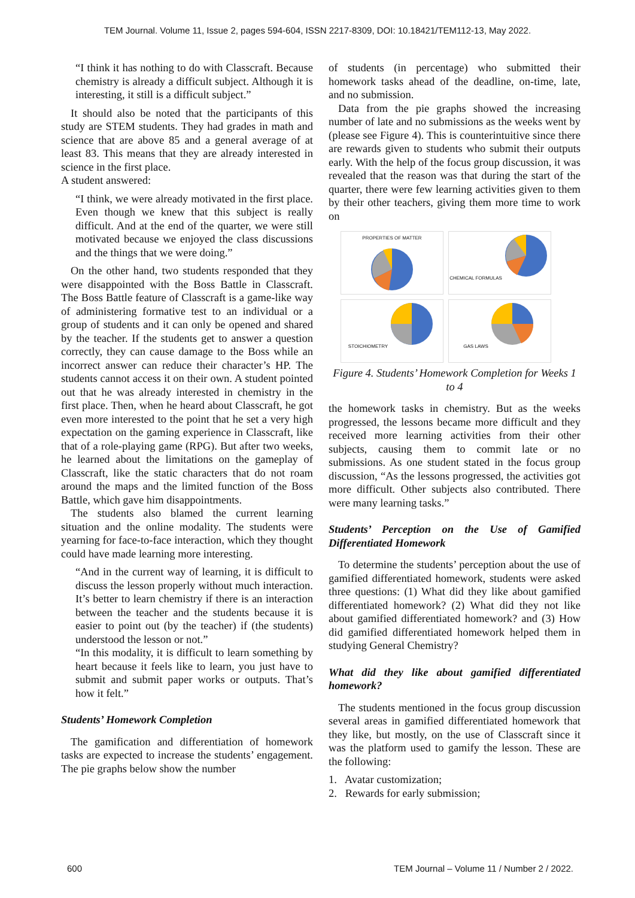TEM Journal. Volume 11, Issue 2, pages 594-604, ISSN 2217-8309, DOI: 10.18421/TEM112-13, May 2022.
“I think it has nothing to do with Classcraft. Because chemistry is already a difficult subject. Although it is interesting, it still is a difficult subject.”
It should also be noted that the participants of this study are STEM students. They had grades in math and science that are above 85 and a general average of at least 83. This means that they are already interested in science in the first place.
A student answered:
“I think, we were already motivated in the first place. Even though we knew that this subject is really difficult. And at the end of the quarter, we were still motivated because we enjoyed the class discussions and the things that we were doing.”
On the other hand, two students responded that they were disappointed with the Boss Battle in Classcraft. The Boss Battle feature of Classcraft is a game-like way of administering formative test to an individual or a group of students and it can only be opened and shared by the teacher. If the students get to answer a question correctly, they can cause damage to the Boss while an incorrect answer can reduce their character’s HP. The students cannot access it on their own. A student pointed out that he was already interested in chemistry in the first place. Then, when he heard about Classcraft, he got even more interested to the point that he set a very high expectation on the gaming experience in Classcraft, like that of a role-playing game (RPG). But after two weeks, he learned about the limitations on the gameplay of Classcraft, like the static characters that do not roam around the maps and the limited function of the Boss Battle, which gave him disappointments.
The students also blamed the current learning situation and the online modality. The students were yearning for face-to-face interaction, which they thought could have made learning more interesting.
“And in the current way of learning, it is difficult to discuss the lesson properly without much interaction. It’s better to learn chemistry if there is an interaction between the teacher and the students because it is easier to point out (by the teacher) if (the students) understood the lesson or not.”
“In this modality, it is difficult to learn something by heart because it feels like to learn, you just have to submit and submit paper works or outputs. That’s how it felt.”
Students’ Homework Completion
The gamification and differentiation of homework tasks are expected to increase the students’ engagement. The pie graphs below show the number
of students (in percentage) who submitted their homework tasks ahead of the deadline, on-time, late, and no submission.
Data from the pie graphs showed the increasing number of late and no submissions as the weeks went by (please see Figure 4). This is counterintuitive since there are rewards given to students who submit their outputs early. With the help of the focus group discussion, it was revealed that the reason was that during the start of the quarter, there were few learning activities given to them by their other teachers, giving them more time to work on
PROPERTIES OF MATTER
CHEMICAL FORMULAS
STOICHIOMETRY
GAS LAWS
Figure 4. Students’ Homework Completion for Weeks 1 to 4
the homework tasks in chemistry. But as the weeks progressed, the lessons became more difficult and they received more learning activities from their other subjects, causing them to commit late or no submissions. As one student stated in the focus group discussion, “As the lessons progressed, the activities got more difficult. Other subjects also contributed. There were many learning tasks.”
Students’ Perception on the Use of Gamified Differentiated Homework
To determine the students’ perception about the use of gamified differentiated homework, students were asked three questions: (1) What did they like about gamified differentiated homework? (2) What did they not like about gamified differentiated homework? and (3) How did gamified differentiated homework helped them in studying General Chemistry?
What did they like about gamified differentiated homework?
The students mentioned in the focus group discussion several areas in gamified differentiated homework that they like, but mostly, on the use of Classcraft since it was the platform used to gamify the lesson. These are the following:
1. Avatar customization;
2. Rewards for early submission;
600
TEM Journal – Volume 11 / Number 2 / 2022.